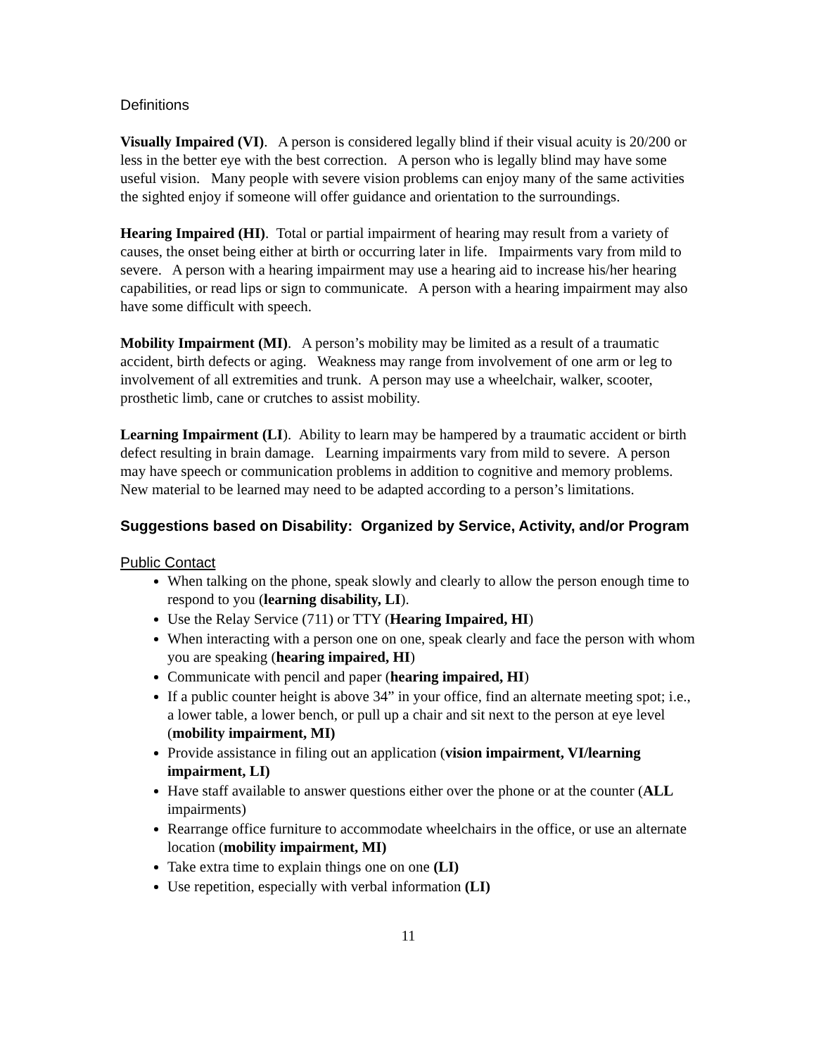Definitions
Visually Impaired (VI). A person is considered legally blind if their visual acuity is 20/200 or less in the better eye with the best correction. A person who is legally blind may have some useful vision. Many people with severe vision problems can enjoy many of the same activities the sighted enjoy if someone will offer guidance and orientation to the surroundings.
Hearing Impaired (HI). Total or partial impairment of hearing may result from a variety of causes, the onset being either at birth or occurring later in life. Impairments vary from mild to severe. A person with a hearing impairment may use a hearing aid to increase his/her hearing capabilities, or read lips or sign to communicate. A person with a hearing impairment may also have some difficult with speech.
Mobility Impairment (MI). A person’s mobility may be limited as a result of a traumatic accident, birth defects or aging. Weakness may range from involvement of one arm or leg to involvement of all extremities and trunk. A person may use a wheelchair, walker, scooter, prosthetic limb, cane or crutches to assist mobility.
Learning Impairment (LI). Ability to learn may be hampered by a traumatic accident or birth defect resulting in brain damage. Learning impairments vary from mild to severe. A person may have speech or communication problems in addition to cognitive and memory problems. New material to be learned may need to be adapted according to a person’s limitations.
Suggestions based on Disability: Organized by Service, Activity, and/or Program
Public Contact
When talking on the phone, speak slowly and clearly to allow the person enough time to respond to you (learning disability, LI).
Use the Relay Service (711) or TTY (Hearing Impaired, HI)
When interacting with a person one on one, speak clearly and face the person with whom you are speaking (hearing impaired, HI)
Communicate with pencil and paper (hearing impaired, HI)
If a public counter height is above 34” in your office, find an alternate meeting spot; i.e., a lower table, a lower bench, or pull up a chair and sit next to the person at eye level (mobility impairment, MI)
Provide assistance in filing out an application (vision impairment, VI/learning impairment, LI)
Have staff available to answer questions either over the phone or at the counter (ALL impairments)
Rearrange office furniture to accommodate wheelchairs in the office, or use an alternate location (mobility impairment, MI)
Take extra time to explain things one on one (LI)
Use repetition, especially with verbal information (LI)
11